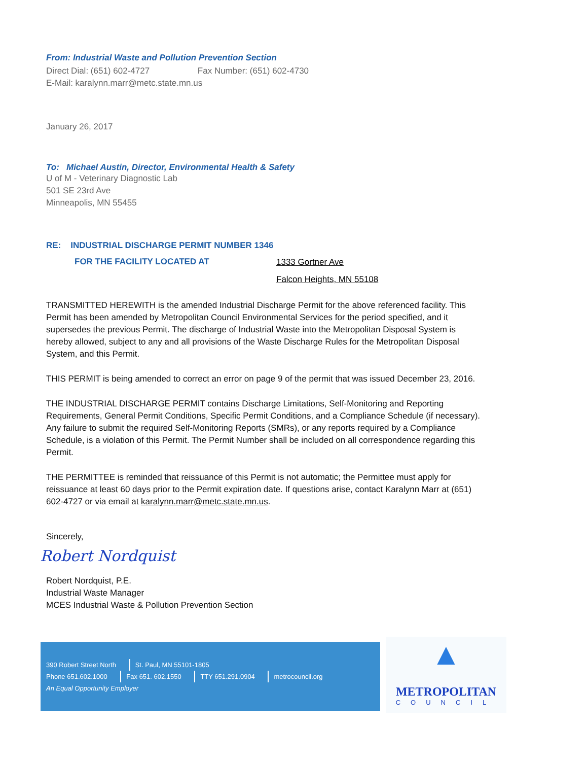From: Industrial Waste and Pollution Prevention Section
Direct Dial: (651) 602-4727 Fax Number: (651) 602-4730
E-Mail: karalynn.marr@metc.state.mn.us
January 26, 2017
To: Michael Austin, Director, Environmental Health & Safety
U of M - Veterinary Diagnostic Lab
501 SE 23rd Ave
Minneapolis, MN 55455
RE: INDUSTRIAL DISCHARGE PERMIT NUMBER 1346
FOR THE FACILITY LOCATED AT
1333 Gortner Ave
Falcon Heights, MN 55108
TRANSMITTED HEREWITH is the amended Industrial Discharge Permit for the above referenced facility. This Permit has been amended by Metropolitan Council Environmental Services for the period specified, and it supersedes the previous Permit. The discharge of Industrial Waste into the Metropolitan Disposal System is hereby allowed, subject to any and all provisions of the Waste Discharge Rules for the Metropolitan Disposal System, and this Permit.
THIS PERMIT is being amended to correct an error on page 9 of the permit that was issued December 23, 2016.
THE INDUSTRIAL DISCHARGE PERMIT contains Discharge Limitations, Self-Monitoring and Reporting Requirements, General Permit Conditions, Specific Permit Conditions, and a Compliance Schedule (if necessary). Any failure to submit the required Self-Monitoring Reports (SMRs), or any reports required by a Compliance Schedule, is a violation of this Permit. The Permit Number shall be included on all correspondence regarding this Permit.
THE PERMITTEE is reminded that reissuance of this Permit is not automatic; the Permittee must apply for reissuance at least 60 days prior to the Permit expiration date. If questions arise, contact Karalynn Marr at (651) 602-4727 or via email at karalynn.marr@metc.state.mn.us.
Sincerely,
Robert Nordquist
Robert Nordquist, P.E.
Industrial Waste Manager
MCES Industrial Waste & Pollution Prevention Section
390 Robert Street North St. Paul, MN 55101-1805
Phone 651.602.1000 Fax 651. 602.1550 TTY 651.291.0904 metrocouncil.org
An Equal Opportunity Employer
▲
METROPOLITAN
COUNCIL